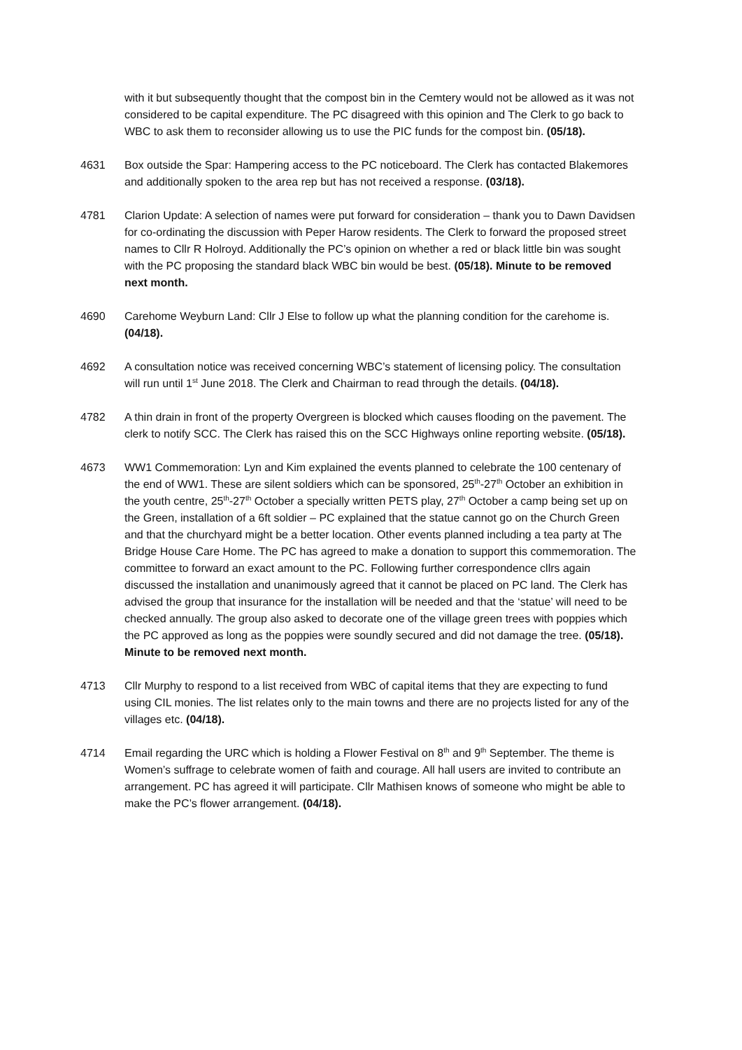with it but subsequently thought that the compost bin in the Cemtery would not be allowed as it was not considered to be capital expenditure. The PC disagreed with this opinion and The Clerk to go back to WBC to ask them to reconsider allowing us to use the PIC funds for the compost bin. (05/18).
4631 Box outside the Spar: Hampering access to the PC noticeboard. The Clerk has contacted Blakemores and additionally spoken to the area rep but has not received a response. (03/18).
4781 Clarion Update: A selection of names were put forward for consideration – thank you to Dawn Davidsen for co-ordinating the discussion with Peper Harow residents. The Clerk to forward the proposed street names to Cllr R Holroyd. Additionally the PC’s opinion on whether a red or black little bin was sought with the PC proposing the standard black WBC bin would be best. (05/18). Minute to be removed next month.
4690 Carehome Weyburn Land: Cllr J Else to follow up what the planning condition for the carehome is. (04/18).
4692 A consultation notice was received concerning WBC’s statement of licensing policy. The consultation will run until 1<sup>st</sup> June 2018. The Clerk and Chairman to read through the details. (04/18).
4782 A thin drain in front of the property Overgreen is blocked which causes flooding on the pavement. The clerk to notify SCC. The Clerk has raised this on the SCC Highways online reporting website. (05/18).
4673 WW1 Commemoration: Lyn and Kim explained the events planned to celebrate the 100 centenary of the end of WW1. These are silent soldiers which can be sponsored, 25<sup>th</sup>-27<sup>th</sup> October an exhibition in the youth centre, 25<sup>th</sup>-27<sup>th</sup> October a specially written PETS play, 27<sup>th</sup> October a camp being set up on the Green, installation of a 6ft soldier – PC explained that the statue cannot go on the Church Green and that the churchyard might be a better location. Other events planned including a tea party at The Bridge House Care Home. The PC has agreed to make a donation to support this commemoration. The committee to forward an exact amount to the PC. Following further correspondence cllrs again discussed the installation and unanimously agreed that it cannot be placed on PC land. The Clerk has advised the group that insurance for the installation will be needed and that the ‘statue’ will need to be checked annually. The group also asked to decorate one of the village green trees with poppies which the PC approved as long as the poppies were soundly secured and did not damage the tree. (05/18). Minute to be removed next month.
4713 Cllr Murphy to respond to a list received from WBC of capital items that they are expecting to fund using CIL monies. The list relates only to the main towns and there are no projects listed for any of the villages etc. (04/18).
4714 Email regarding the URC which is holding a Flower Festival on 8<sup>th</sup> and 9<sup>th</sup> September. The theme is Women’s suffrage to celebrate women of faith and courage. All hall users are invited to contribute an arrangement. PC has agreed it will participate. Cllr Mathisen knows of someone who might be able to make the PC’s flower arrangement. (04/18).